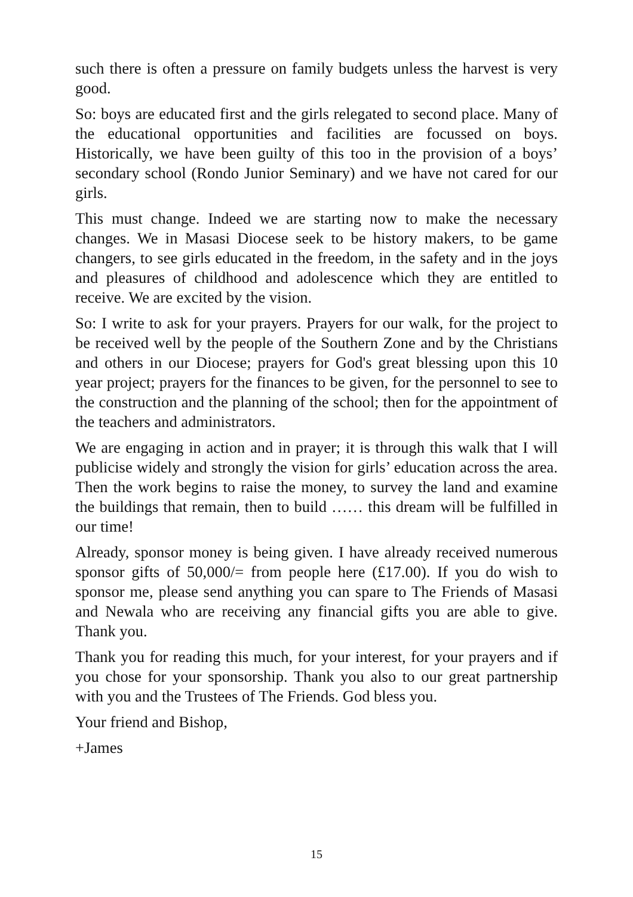such there is often a pressure on family budgets unless the harvest is very good.
So: boys are educated first and the girls relegated to second place. Many of the educational opportunities and facilities are focussed on boys. Historically, we have been guilty of this too in the provision of a boys’ secondary school (Rondo Junior Seminary) and we have not cared for our girls.
This must change. Indeed we are starting now to make the necessary changes. We in Masasi Diocese seek to be history makers, to be game changers, to see girls educated in the freedom, in the safety and in the joys and pleasures of childhood and adolescence which they are entitled to receive. We are excited by the vision.
So: I write to ask for your prayers. Prayers for our walk, for the project to be received well by the people of the Southern Zone and by the Christians and others in our Diocese; prayers for God's great blessing upon this 10 year project; prayers for the finances to be given, for the personnel to see to the construction and the planning of the school; then for the appointment of the teachers and administrators.
We are engaging in action and in prayer; it is through this walk that I will publicise widely and strongly the vision for girls’ education across the area. Then the work begins to raise the money, to survey the land and examine the buildings that remain, then to build …… this dream will be fulfilled in our time!
Already, sponsor money is being given. I have already received numerous sponsor gifts of 50,000/= from people here (£17.00). If you do wish to sponsor me, please send anything you can spare to The Friends of Masasi and Newala who are receiving any financial gifts you are able to give. Thank you.
Thank you for reading this much, for your interest, for your prayers and if you chose for your sponsorship. Thank you also to our great partnership with you and the Trustees of The Friends. God bless you.
Your friend and Bishop,
+James
15